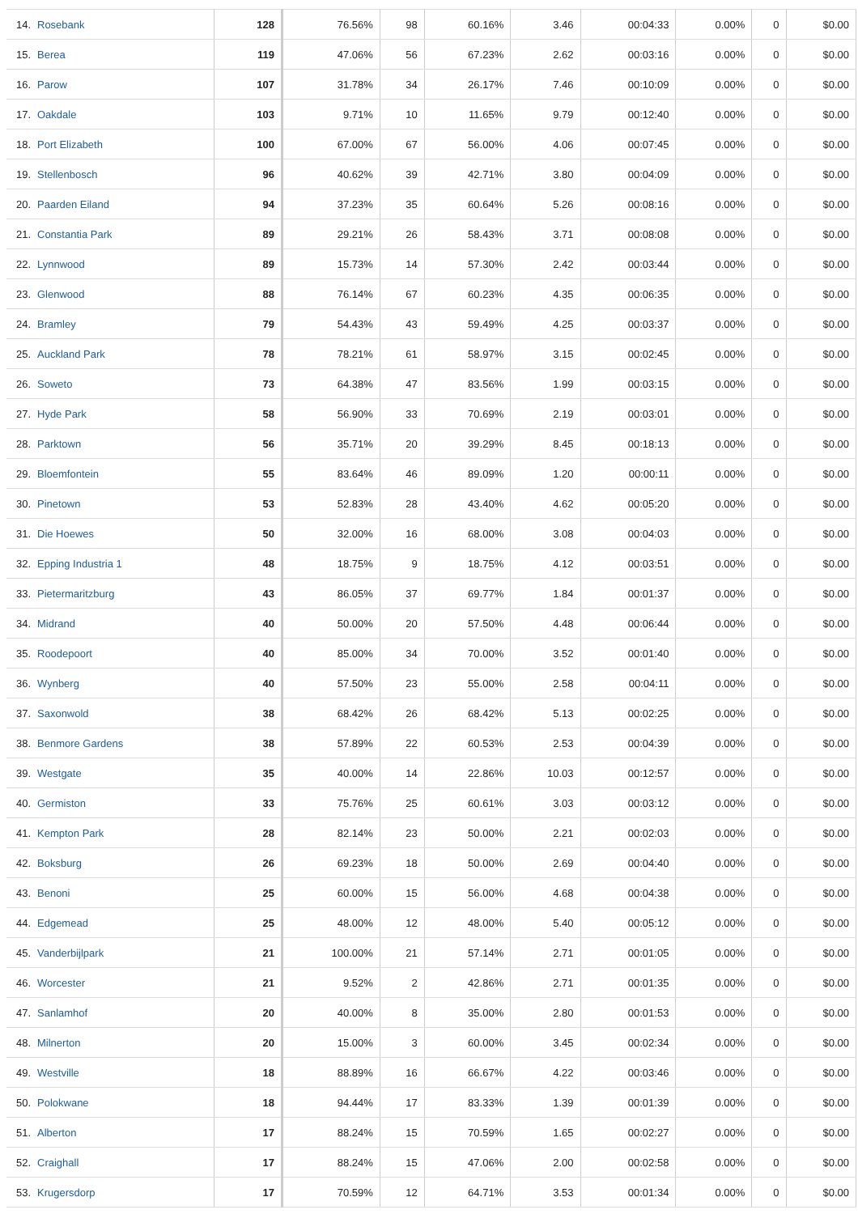| 14. | Rosebank | 128 | 76.56% | 98 | 60.16% | 3.46 | 00:04:33 | 0.00% | 0 | $0.00 |
| 15. | Berea | 119 | 47.06% | 56 | 67.23% | 2.62 | 00:03:16 | 0.00% | 0 | $0.00 |
| 16. | Parow | 107 | 31.78% | 34 | 26.17% | 7.46 | 00:10:09 | 0.00% | 0 | $0.00 |
| 17. | Oakdale | 103 | 9.71% | 10 | 11.65% | 9.79 | 00:12:40 | 0.00% | 0 | $0.00 |
| 18. | Port Elizabeth | 100 | 67.00% | 67 | 56.00% | 4.06 | 00:07:45 | 0.00% | 0 | $0.00 |
| 19. | Stellenbosch | 96 | 40.62% | 39 | 42.71% | 3.80 | 00:04:09 | 0.00% | 0 | $0.00 |
| 20. | Paarden Eiland | 94 | 37.23% | 35 | 60.64% | 5.26 | 00:08:16 | 0.00% | 0 | $0.00 |
| 21. | Constantia Park | 89 | 29.21% | 26 | 58.43% | 3.71 | 00:08:08 | 0.00% | 0 | $0.00 |
| 22. | Lynnwood | 89 | 15.73% | 14 | 57.30% | 2.42 | 00:03:44 | 0.00% | 0 | $0.00 |
| 23. | Glenwood | 88 | 76.14% | 67 | 60.23% | 4.35 | 00:06:35 | 0.00% | 0 | $0.00 |
| 24. | Bramley | 79 | 54.43% | 43 | 59.49% | 4.25 | 00:03:37 | 0.00% | 0 | $0.00 |
| 25. | Auckland Park | 78 | 78.21% | 61 | 58.97% | 3.15 | 00:02:45 | 0.00% | 0 | $0.00 |
| 26. | Soweto | 73 | 64.38% | 47 | 83.56% | 1.99 | 00:03:15 | 0.00% | 0 | $0.00 |
| 27. | Hyde Park | 58 | 56.90% | 33 | 70.69% | 2.19 | 00:03:01 | 0.00% | 0 | $0.00 |
| 28. | Parktown | 56 | 35.71% | 20 | 39.29% | 8.45 | 00:18:13 | 0.00% | 0 | $0.00 |
| 29. | Bloemfontein | 55 | 83.64% | 46 | 89.09% | 1.20 | 00:00:11 | 0.00% | 0 | $0.00 |
| 30. | Pinetown | 53 | 52.83% | 28 | 43.40% | 4.62 | 00:05:20 | 0.00% | 0 | $0.00 |
| 31. | Die Hoewes | 50 | 32.00% | 16 | 68.00% | 3.08 | 00:04:03 | 0.00% | 0 | $0.00 |
| 32. | Epping Industria 1 | 48 | 18.75% | 9 | 18.75% | 4.12 | 00:03:51 | 0.00% | 0 | $0.00 |
| 33. | Pietermaritzburg | 43 | 86.05% | 37 | 69.77% | 1.84 | 00:01:37 | 0.00% | 0 | $0.00 |
| 34. | Midrand | 40 | 50.00% | 20 | 57.50% | 4.48 | 00:06:44 | 0.00% | 0 | $0.00 |
| 35. | Roodepoort | 40 | 85.00% | 34 | 70.00% | 3.52 | 00:01:40 | 0.00% | 0 | $0.00 |
| 36. | Wynberg | 40 | 57.50% | 23 | 55.00% | 2.58 | 00:04:11 | 0.00% | 0 | $0.00 |
| 37. | Saxonwold | 38 | 68.42% | 26 | 68.42% | 5.13 | 00:02:25 | 0.00% | 0 | $0.00 |
| 38. | Benmore Gardens | 38 | 57.89% | 22 | 60.53% | 2.53 | 00:04:39 | 0.00% | 0 | $0.00 |
| 39. | Westgate | 35 | 40.00% | 14 | 22.86% | 10.03 | 00:12:57 | 0.00% | 0 | $0.00 |
| 40. | Germiston | 33 | 75.76% | 25 | 60.61% | 3.03 | 00:03:12 | 0.00% | 0 | $0.00 |
| 41. | Kempton Park | 28 | 82.14% | 23 | 50.00% | 2.21 | 00:02:03 | 0.00% | 0 | $0.00 |
| 42. | Boksburg | 26 | 69.23% | 18 | 50.00% | 2.69 | 00:04:40 | 0.00% | 0 | $0.00 |
| 43. | Benoni | 25 | 60.00% | 15 | 56.00% | 4.68 | 00:04:38 | 0.00% | 0 | $0.00 |
| 44. | Edgemead | 25 | 48.00% | 12 | 48.00% | 5.40 | 00:05:12 | 0.00% | 0 | $0.00 |
| 45. | Vanderbijlpark | 21 | 100.00% | 21 | 57.14% | 2.71 | 00:01:05 | 0.00% | 0 | $0.00 |
| 46. | Worcester | 21 | 9.52% | 2 | 42.86% | 2.71 | 00:01:35 | 0.00% | 0 | $0.00 |
| 47. | Sanlamhof | 20 | 40.00% | 8 | 35.00% | 2.80 | 00:01:53 | 0.00% | 0 | $0.00 |
| 48. | Milnerton | 20 | 15.00% | 3 | 60.00% | 3.45 | 00:02:34 | 0.00% | 0 | $0.00 |
| 49. | Westville | 18 | 88.89% | 16 | 66.67% | 4.22 | 00:03:46 | 0.00% | 0 | $0.00 |
| 50. | Polokwane | 18 | 94.44% | 17 | 83.33% | 1.39 | 00:01:39 | 0.00% | 0 | $0.00 |
| 51. | Alberton | 17 | 88.24% | 15 | 70.59% | 1.65 | 00:02:27 | 0.00% | 0 | $0.00 |
| 52. | Craighall | 17 | 88.24% | 15 | 47.06% | 2.00 | 00:02:58 | 0.00% | 0 | $0.00 |
| 53. | Krugersdorp | 17 | 70.59% | 12 | 64.71% | 3.53 | 00:01:34 | 0.00% | 0 | $0.00 |